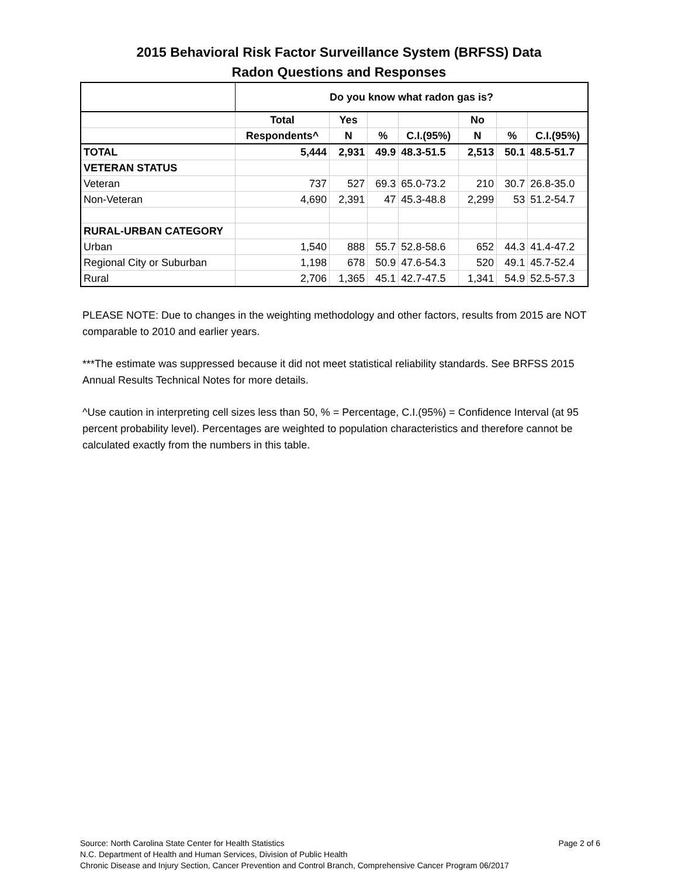2015 Behavioral Risk Factor Surveillance System (BRFSS) Data
Radon Questions and Responses
| | Do you know what radon gas is? | | | | | | |
| | Total | Yes | | | No | | |
| | Respondents^ | N | % | C.I.(95%) | N | % | C.I.(95%) |
| TOTAL | 5,444 | 2,931 | 49.9 | 48.3-51.5 | 2,513 | 50.1 | 48.5-51.7 |
| VETERAN STATUS | | | | | | | |
| Veteran | 737 | 527 | 69.3 | 65.0-73.2 | 210 | 30.7 | 26.8-35.0 |
| Non-Veteran | 4,690 | 2,391 | 47 | 45.3-48.8 | 2,299 | 53 | 51.2-54.7 |
| RURAL-URBAN CATEGORY | | | | | | | |
| Urban | 1,540 | 888 | 55.7 | 52.8-58.6 | 652 | 44.3 | 41.4-47.2 |
| Regional City or Suburban | 1,198 | 678 | 50.9 | 47.6-54.3 | 520 | 49.1 | 45.7-52.4 |
| Rural | 2,706 | 1,365 | 45.1 | 42.7-47.5 | 1,341 | 54.9 | 52.5-57.3 |
PLEASE NOTE: Due to changes in the weighting methodology and other factors, results from 2015 are NOT comparable to 2010 and earlier years.
***The estimate was suppressed because it did not meet statistical reliability standards. See BRFSS 2015 Annual Results Technical Notes for more details.
^Use caution in interpreting cell sizes less than 50, % = Percentage, C.I.(95%) = Confidence Interval (at 95 percent probability level). Percentages are weighted to population characteristics and therefore cannot be calculated exactly from the numbers in this table.
Page 2 of 6 Source: North Carolina State Center for Health Statistics
N.C. Department of Health and Human Services, Division of Public Health
Chronic Disease and Injury Section, Cancer Prevention and Control Branch, Comprehensive Cancer Program 06/2017